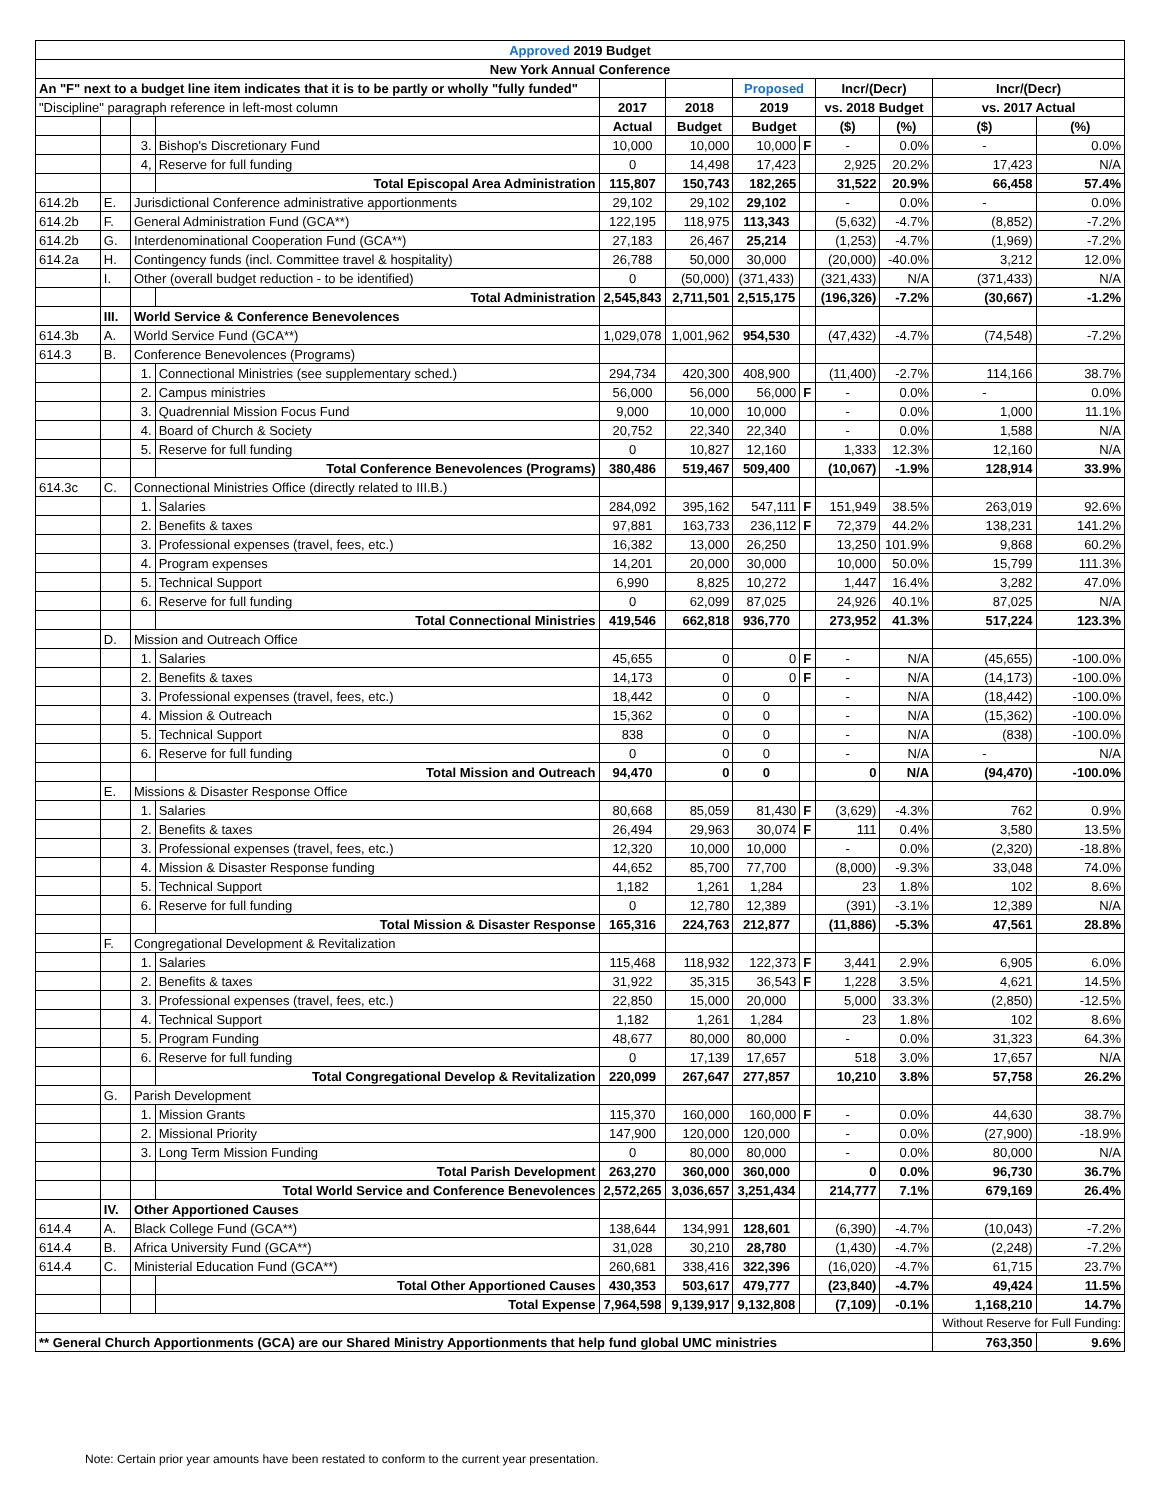| Approved 2019 Budget | | | | | | | | | | | |
| --- | --- | --- | --- | --- | --- | --- | --- | --- | --- | --- | --- |
| New York Annual Conference | | | | | | | | | | | |
| An "F" next to a budget line item indicates that it is to be partly or wholly "fully funded" | | | | | | Proposed | | Incr/(Decr) | | Incr/(Decr) | |
| "Discipline" paragraph reference in left-most column | | | | 2017 | 2018 | 2019 | | vs. 2018 Budget | | vs. 2017 Actual | |
| | | | | Actual | Budget | Budget | | ($) | (%) | ($) | (%) |
| | | 3. | Bishop's Discretionary Fund | 10,000 | 10,000 | 10,000 | F | - | 0.0% | - | 0.0% |
| | | 4, | Reserve for full funding | 0 | 14,498 | 17,423 | | 2,925 | 20.2% | 17,423 | N/A |
| | | | Total Episcopal Area Administration | 115,807 | 150,743 | 182,265 | | 31,522 | 20.9% | 66,458 | 57.4% |
| 614.2b | E. | Jurisdictional Conference administrative apportionments | | 29,102 | 29,102 | 29,102 | | - | 0.0% | - | 0.0% |
| 614.2b | F. | General Administration Fund (GCA**) | | 122,195 | 118,975 | 113,343 | | (5,632) | -4.7% | (8,852) | -7.2% |
| 614.2b | G. | Interdenominational Cooperation Fund (GCA**) | | 27,183 | 26,467 | 25,214 | | (1,253) | -4.7% | (1,969) | -7.2% |
| 614.2a | H. | Contingency funds (incl. Committee travel & hospitality) | | 26,788 | 50,000 | 30,000 | | (20,000) | -40.0% | 3,212 | 12.0% |
| | I. | Other (overall budget reduction - to be identified) | | 0 | (50,000) | (371,433) | | (321,433) | N/A | (371,433) | N/A |
| | | | Total Administration | 2,545,843 | 2,711,501 | 2,515,175 | | (196,326) | -7.2% | (30,667) | -1.2% |
| | III. | World Service & Conference Benevolences | | | | | | | | | |
| 614.3b | A. | World Service Fund (GCA**) | | 1,029,078 | 1,001,962 | 954,530 | | (47,432) | -4.7% | (74,548) | -7.2% |
| 614.3 | B. | Conference Benevolences (Programs) | | | | | | | | | |
| | | 1. | Connectional Ministries (see supplementary sched.) | 294,734 | 420,300 | 408,900 | | (11,400) | -2.7% | 114,166 | 38.7% |
| | | 2. | Campus ministries | 56,000 | 56,000 | 56,000 | F | - | 0.0% | - | 0.0% |
| | | 3. | Quadrennial Mission Focus Fund | 9,000 | 10,000 | 10,000 | | - | 0.0% | 1,000 | 11.1% |
| | | 4. | Board of Church & Society | 20,752 | 22,340 | 22,340 | | - | 0.0% | 1,588 | N/A |
| | | 5. | Reserve for full funding | 0 | 10,827 | 12,160 | | 1,333 | 12.3% | 12,160 | N/A |
| | | | Total Conference Benevolences (Programs) | 380,486 | 519,467 | 509,400 | | (10,067) | -1.9% | 128,914 | 33.9% |
| 614.3c | C. | Connectional Ministries Office (directly related to III.B.) | | | | | | | | | |
| | | 1. | Salaries | 284,092 | 395,162 | 547,111 | F | 151,949 | 38.5% | 263,019 | 92.6% |
| | | 2. | Benefits & taxes | 97,881 | 163,733 | 236,112 | F | 72,379 | 44.2% | 138,231 | 141.2% |
| | | 3. | Professional expenses (travel, fees, etc.) | 16,382 | 13,000 | 26,250 | | 13,250 | 101.9% | 9,868 | 60.2% |
| | | 4. | Program expenses | 14,201 | 20,000 | 30,000 | | 10,000 | 50.0% | 15,799 | 111.3% |
| | | 5. | Technical Support | 6,990 | 8,825 | 10,272 | | 1,447 | 16.4% | 3,282 | 47.0% |
| | | 6. | Reserve for full funding | 0 | 62,099 | 87,025 | | 24,926 | 40.1% | 87,025 | N/A |
| | | | Total Connectional Ministries | 419,546 | 662,818 | 936,770 | | 273,952 | 41.3% | 517,224 | 123.3% |
| | D. | Mission and Outreach Office | | | | | | | | | |
| | | 1. | Salaries | 45,655 | 0 | 0 | F | - | N/A | (45,655) | -100.0% |
| | | 2. | Benefits & taxes | 14,173 | 0 | 0 | F | - | N/A | (14,173) | -100.0% |
| | | 3. | Professional expenses (travel, fees, etc.) | 18,442 | 0 | 0 | | - | N/A | (18,442) | -100.0% |
| | | 4. | Mission & Outreach | 15,362 | 0 | 0 | | - | N/A | (15,362) | -100.0% |
| | | 5. | Technical Support | 838 | 0 | 0 | | - | N/A | (838) | -100.0% |
| | | 6. | Reserve for full funding | 0 | 0 | 0 | | - | N/A | - | N/A |
| | | | Total Mission and Outreach | 94,470 | 0 | 0 | | 0 | N/A | (94,470) | -100.0% |
| | E. | Missions & Disaster Response Office | | | | | | | | | |
| | | 1. | Salaries | 80,668 | 85,059 | 81,430 | F | (3,629) | -4.3% | 762 | 0.9% |
| | | 2. | Benefits & taxes | 26,494 | 29,963 | 30,074 | F | 111 | 0.4% | 3,580 | 13.5% |
| | | 3. | Professional expenses (travel, fees, etc.) | 12,320 | 10,000 | 10,000 | | - | 0.0% | (2,320) | -18.8% |
| | | 4. | Mission & Disaster Response funding | 44,652 | 85,700 | 77,700 | | (8,000) | -9.3% | 33,048 | 74.0% |
| | | 5. | Technical Support | 1,182 | 1,261 | 1,284 | | 23 | 1.8% | 102 | 8.6% |
| | | 6. | Reserve for full funding | 0 | 12,780 | 12,389 | | (391) | -3.1% | 12,389 | N/A |
| | | | Total Mission & Disaster Response | 165,316 | 224,763 | 212,877 | | (11,886) | -5.3% | 47,561 | 28.8% |
| | F. | Congregational Development & Revitalization | | | | | | | | | |
| | | 1. | Salaries | 115,468 | 118,932 | 122,373 | F | 3,441 | 2.9% | 6,905 | 6.0% |
| | | 2. | Benefits & taxes | 31,922 | 35,315 | 36,543 | F | 1,228 | 3.5% | 4,621 | 14.5% |
| | | 3. | Professional expenses (travel, fees, etc.) | 22,850 | 15,000 | 20,000 | | 5,000 | 33.3% | (2,850) | -12.5% |
| | | 4. | Technical Support | 1,182 | 1,261 | 1,284 | | 23 | 1.8% | 102 | 8.6% |
| | | 5. | Program Funding | 48,677 | 80,000 | 80,000 | | - | 0.0% | 31,323 | 64.3% |
| | | 6. | Reserve for full funding | 0 | 17,139 | 17,657 | | 518 | 3.0% | 17,657 | N/A |
| | | | Total Congregational Develop & Revitalization | 220,099 | 267,647 | 277,857 | | 10,210 | 3.8% | 57,758 | 26.2% |
| | G. | Parish Development | | | | | | | | | |
| | | 1. | Mission Grants | 115,370 | 160,000 | 160,000 | F | - | 0.0% | 44,630 | 38.7% |
| | | 2. | Missional Priority | 147,900 | 120,000 | 120,000 | | - | 0.0% | (27,900) | -18.9% |
| | | 3. | Long Term Mission Funding | 0 | 80,000 | 80,000 | | - | 0.0% | 80,000 | N/A |
| | | | Total Parish Development | 263,270 | 360,000 | 360,000 | | 0 | 0.0% | 96,730 | 36.7% |
| | | | Total World Service and Conference Benevolences | 2,572,265 | 3,036,657 | 3,251,434 | | 214,777 | 7.1% | 679,169 | 26.4% |
| | IV. | Other Apportioned Causes | | | | | | | | | |
| 614.4 | A. | Black College Fund (GCA**) | | 138,644 | 134,991 | 128,601 | | (6,390) | -4.7% | (10,043) | -7.2% |
| 614.4 | B. | Africa University Fund (GCA**) | | 31,028 | 30,210 | 28,780 | | (1,430) | -4.7% | (2,248) | -7.2% |
| 614.4 | C. | Ministerial Education Fund (GCA**) | | 260,681 | 338,416 | 322,396 | | (16,020) | -4.7% | 61,715 | 23.7% |
| | | | Total Other Apportioned Causes | 430,353 | 503,617 | 479,777 | | (23,840) | -4.7% | 49,424 | 11.5% |
| | | | Total Expense | 7,964,598 | 9,139,917 | 9,132,808 | | (7,109) | -0.1% | 1,168,210 | 14.7% |
| | | | | | | | | | | Without Reserve for Full Funding: | |
| ** General Church Apportionments (GCA) are our Shared Ministry Apportionments that help fund global UMC ministries | | | | | | | | | | 763,350 | 9.6% |
Note: Certain prior year amounts have been restated to conform to the current year presentation.